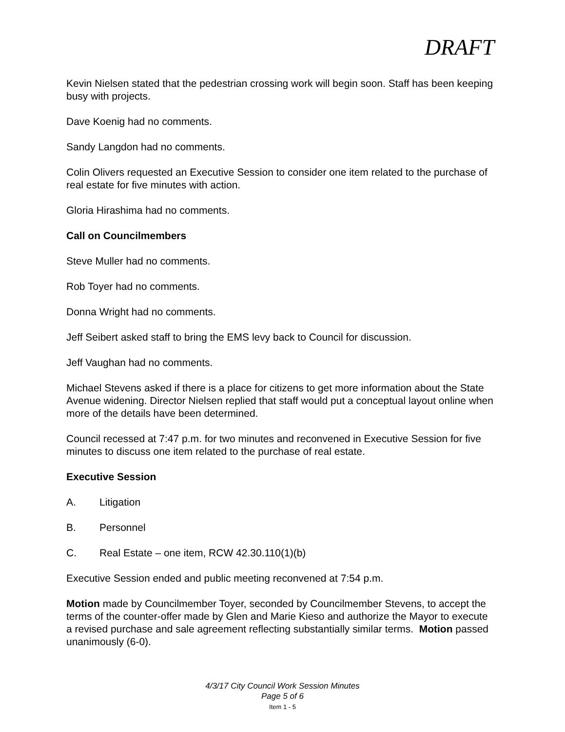DRAFT
Kevin Nielsen stated that the pedestrian crossing work will begin soon. Staff has been keeping busy with projects.
Dave Koenig had no comments.
Sandy Langdon had no comments.
Colin Olivers requested an Executive Session to consider one item related to the purchase of real estate for five minutes with action.
Gloria Hirashima had no comments.
Call on Councilmembers
Steve Muller had no comments.
Rob Toyer had no comments.
Donna Wright had no comments.
Jeff Seibert asked staff to bring the EMS levy back to Council for discussion.
Jeff Vaughan had no comments.
Michael Stevens asked if there is a place for citizens to get more information about the State Avenue widening. Director Nielsen replied that staff would put a conceptual layout online when more of the details have been determined.
Council recessed at 7:47 p.m. for two minutes and reconvened in Executive Session for five minutes to discuss one item related to the purchase of real estate.
Executive Session
A. Litigation
B. Personnel
C. Real Estate – one item, RCW 42.30.110(1)(b)
Executive Session ended and public meeting reconvened at 7:54 p.m.
Motion made by Councilmember Toyer, seconded by Councilmember Stevens, to accept the terms of the counter-offer made by Glen and Marie Kieso and authorize the Mayor to execute a revised purchase and sale agreement reflecting substantially similar terms. Motion passed unanimously (6-0).
4/3/17 City Council Work Session Minutes
Page 5 of 6
Item 1 - 5